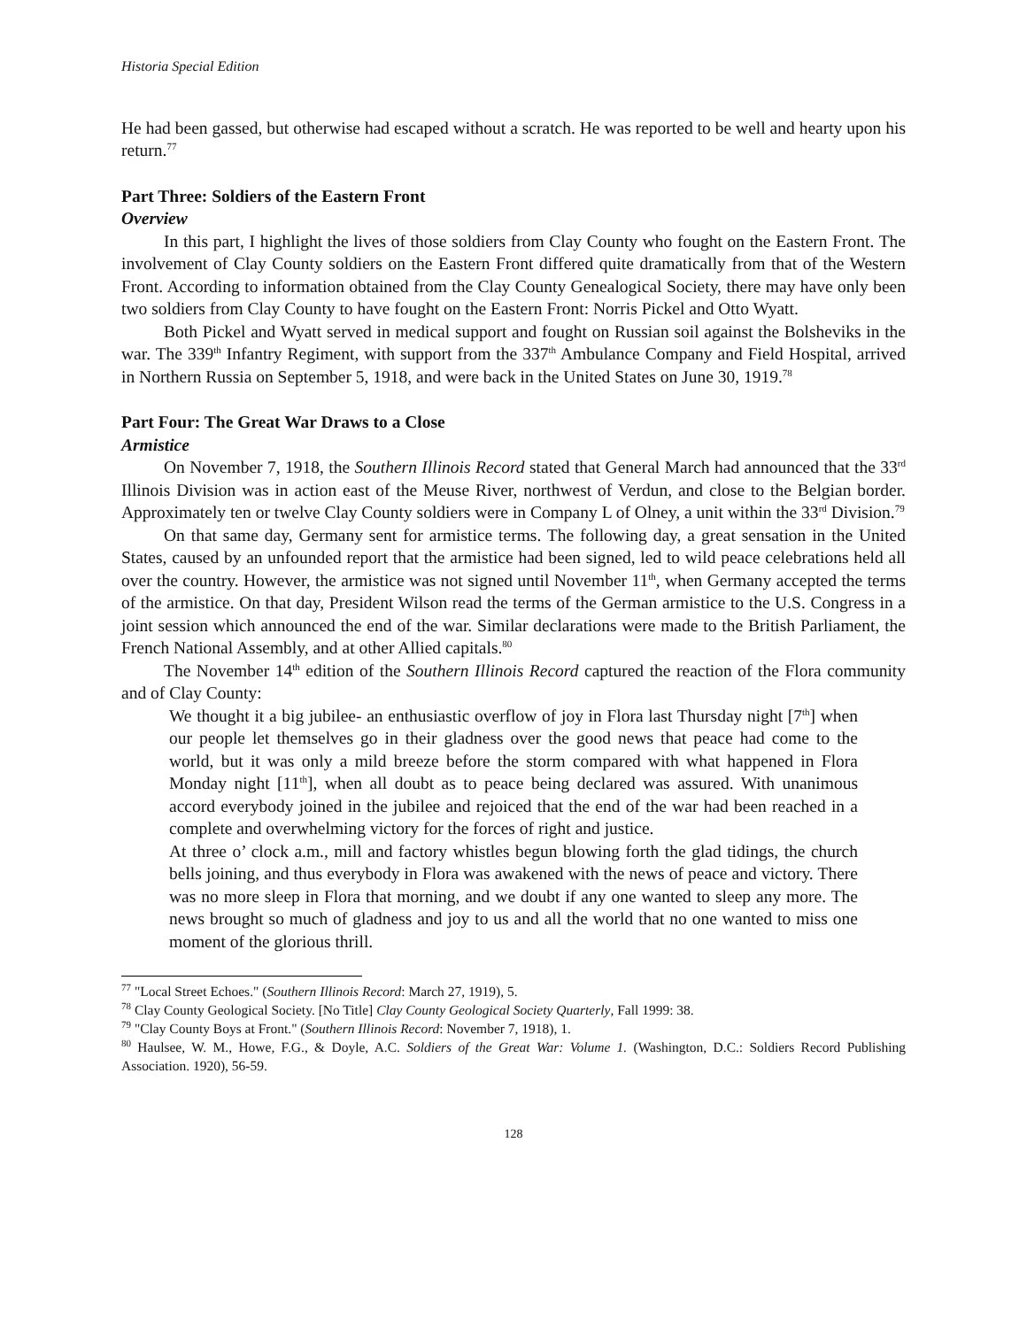Historia Special Edition
He had been gassed, but otherwise had escaped without a scratch. He was reported to be well and hearty upon his return.<sup>77</sup>
Part Three: Soldiers of the Eastern Front
Overview
In this part, I highlight the lives of those soldiers from Clay County who fought on the Eastern Front. The involvement of Clay County soldiers on the Eastern Front differed quite dramatically from that of the Western Front. According to information obtained from the Clay County Genealogical Society, there may have only been two soldiers from Clay County to have fought on the Eastern Front: Norris Pickel and Otto Wyatt.
Both Pickel and Wyatt served in medical support and fought on Russian soil against the Bolsheviks in the war. The 339<sup>th</sup> Infantry Regiment, with support from the 337<sup>th</sup> Ambulance Company and Field Hospital, arrived in Northern Russia on September 5, 1918, and were back in the United States on June 30, 1919.<sup>78</sup>
Part Four: The Great War Draws to a Close
Armistice
On November 7, 1918, the Southern Illinois Record stated that General March had announced that the 33<sup>rd</sup> Illinois Division was in action east of the Meuse River, northwest of Verdun, and close to the Belgian border. Approximately ten or twelve Clay County soldiers were in Company L of Olney, a unit within the 33<sup>rd</sup> Division.<sup>79</sup>
On that same day, Germany sent for armistice terms. The following day, a great sensation in the United States, caused by an unfounded report that the armistice had been signed, led to wild peace celebrations held all over the country. However, the armistice was not signed until November 11<sup>th</sup>, when Germany accepted the terms of the armistice. On that day, President Wilson read the terms of the German armistice to the U.S. Congress in a joint session which announced the end of the war. Similar declarations were made to the British Parliament, the French National Assembly, and at other Allied capitals.<sup>80</sup>
The November 14<sup>th</sup> edition of the Southern Illinois Record captured the reaction of the Flora community and of Clay County:
We thought it a big jubilee- an enthusiastic overflow of joy in Flora last Thursday night [7<sup>th</sup>] when our people let themselves go in their gladness over the good news that peace had come to the world, but it was only a mild breeze before the storm compared with what happened in Flora Monday night [11<sup>th</sup>], when all doubt as to peace being declared was assured. With unanimous accord everybody joined in the jubilee and rejoiced that the end of the war had been reached in a complete and overwhelming victory for the forces of right and justice.
At three o’ clock a.m., mill and factory whistles begun blowing forth the glad tidings, the church bells joining, and thus everybody in Flora was awakened with the news of peace and victory. There was no more sleep in Flora that morning, and we doubt if any one wanted to sleep any more. The news brought so much of gladness and joy to us and all the world that no one wanted to miss one moment of the glorious thrill.
<sup>77</sup> "Local Street Echoes." (Southern Illinois Record: March 27, 1919), 5.
<sup>78</sup> Clay County Geological Society. [No Title] Clay County Geological Society Quarterly, Fall 1999: 38.
<sup>79</sup> "Clay County Boys at Front." (Southern Illinois Record: November 7, 1918), 1.
<sup>80</sup> Haulsee, W. M., Howe, F.G., & Doyle, A.C. Soldiers of the Great War: Volume 1. (Washington, D.C.: Soldiers Record Publishing Association. 1920), 56-59.
128